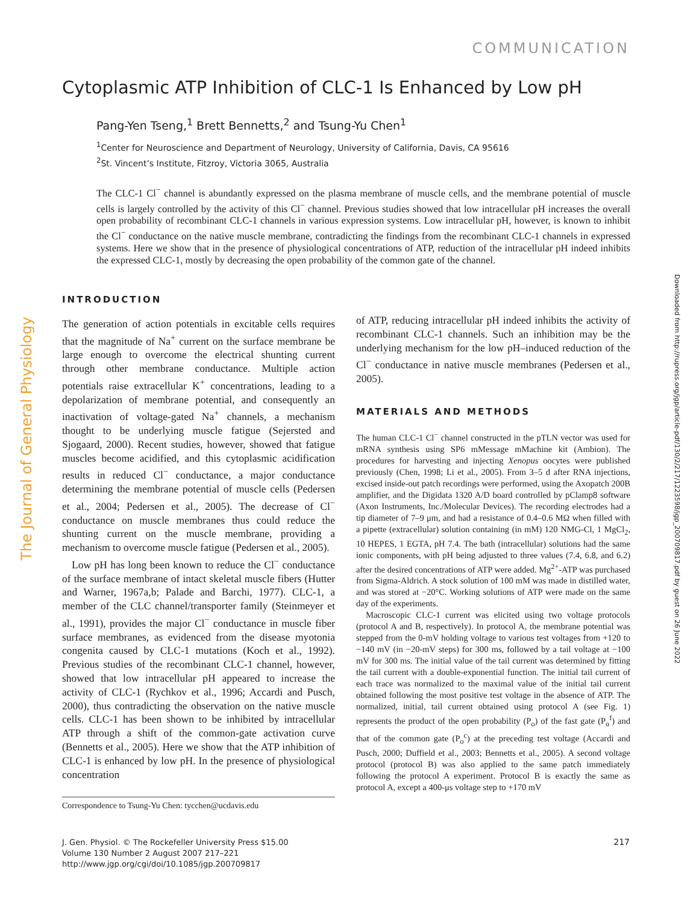COMMUNICATION
Cytoplasmic ATP Inhibition of CLC-1 Is Enhanced by Low pH
Pang-Yen Tseng,<sup>1</sup> Brett Bennetts,<sup>2</sup> and Tsung-Yu Chen<sup>1</sup>
<sup>1</sup> Center for Neuroscience and Department of Neurology, University of California, Davis, CA 95616
<sup>2</sup> St. Vincent’s Institute, Fitzroy, Victoria 3065, Australia
The CLC-1 Cl<sup>−</sup> channel is abundantly expressed on the plasma membrane of muscle cells, and the membrane potential of muscle cells is largely controlled by the activity of this Cl<sup>−</sup> channel. Previous studies showed that low intracellular pH increases the overall open probability of recombinant CLC-1 channels in various expression systems. Low intracellular pH, however, is known to inhibit the Cl<sup>−</sup> conductance on the native muscle membrane, contradicting the findings from the recombinant CLC-1 channels in expressed systems. Here we show that in the presence of physiological concentrations of ATP, reduction of the intracellular pH indeed inhibits the expressed CLC-1, mostly by decreasing the open probability of the common gate of the channel.
The Journal of General Physiology
Downloaded from http://rupress.org/jgp/article-pdf/130/2/217/1223598/jgp_200709817.pdf by guest on 26 June 2022
INTRODUCTION
The generation of action potentials in excitable cells requires that the magnitude of Na<sup>+</sup> current on the surface membrane be large enough to overcome the electrical shunting current through other membrane conductance. Multiple action potentials raise extracellular K<sup>+</sup> concentrations, leading to a depolarization of membrane potential, and consequently an inactivation of voltage-gated Na<sup>+</sup> channels, a mechanism thought to be underlying muscle fatigue (Sejersted and Sjogaard, 2000). Recent studies, however, showed that fatigue muscles become acidified, and this cytoplasmic acidification results in reduced Cl<sup>−</sup> conductance, a major conductance determining the membrane potential of muscle cells (Pedersen et al., 2004; Pedersen et al., 2005). The decrease of Cl<sup>−</sup> conductance on muscle membranes thus could reduce the shunting current on the muscle membrane, providing a mechanism to overcome muscle fatigue (Pedersen et al., 2005).
Low pH has long been known to reduce the Cl<sup>−</sup> conductance of the surface membrane of intact skeletal muscle fibers (Hutter and Warner, 1967a,b; Palade and Barchi, 1977). CLC-1, a member of the CLC channel/transporter family (Steinmeyer et al., 1991), provides the major Cl<sup>−</sup> conductance in muscle fiber surface membranes, as evidenced from the disease myotonia congenita caused by CLC-1 mutations (Koch et al., 1992). Previous studies of the recombinant CLC-1 channel, however, showed that low intracellular pH appeared to increase the activity of CLC-1 (Rychkov et al., 1996; Accardi and Pusch, 2000), thus contradicting the observation on the native muscle cells. CLC-1 has been shown to be inhibited by intracellular ATP through a shift of the common-gate activation curve (Bennetts et al., 2005). Here we show that the ATP inhibition of CLC-1 is enhanced by low pH. In the presence of physiological concentration
of ATP, reducing intracellular pH indeed inhibits the activity of recombinant CLC-1 channels. Such an inhibition may be the underlying mechanism for the low pH–induced reduction of the Cl<sup>−</sup> conductance in native muscle membranes (Pedersen et al., 2005).
MATERIALS AND METHODS
The human CLC-1 Cl<sup>−</sup> channel constructed in the pTLN vector was used for mRNA synthesis using SP6 mMessage mMachine kit (Ambion). The procedures for harvesting and injecting Xenopus oocytes were published previously (Chen, 1998; Li et al., 2005). From 3–5 d after RNA injections, excised inside-out patch recordings were performed, using the Axopatch 200B amplifier, and the Digidata 1320 A/D board controlled by pClamp8 software (Axon Instruments, Inc./Molecular Devices). The recording electrodes had a tip diameter of 7–9 μm, and had a resistance of 0.4–0.6 MΩ when filled with a pipette (extracellular) solution containing (in mM) 120 NMG-Cl, 1 MgCl<sub>2</sub>, 10 HEPES, 1 EGTA, pH 7.4. The bath (intracellular) solutions had the same ionic components, with pH being adjusted to three values (7.4, 6.8, and 6.2) after the desired concentrations of ATP were added. Mg<sup>2+</sup>-ATP was purchased from Sigma-Aldrich. A stock solution of 100 mM was made in distilled water, and was stored at −20°C. Working solutions of ATP were made on the same day of the experiments.
Macroscopic CLC-1 current was elicited using two voltage protocols (protocol A and B, respectively). In protocol A, the membrane potential was stepped from the 0-mV holding voltage to various test voltages from +120 to −140 mV (in −20-mV steps) for 300 ms, followed by a tail voltage at −100 mV for 300 ms. The initial value of the tail current was determined by fitting the tail current with a double-exponential function. The initial tail current of each trace was normalized to the maximal value of the initial tail current obtained following the most positive test voltage in the absence of ATP. The normalized, initial, tail current obtained using protocol A (see Fig. 1) represents the product of the open probability (P<sub>o</sub>) of the fast gate (P<sub>o</sub><sup>f</sup>) and that of the common gate (P<sub>o</sub><sup>c</sup>) at the preceding test voltage (Accardi and Pusch, 2000; Duffield et al., 2003; Bennetts et al., 2005). A second voltage protocol (protocol B) was also applied to the same patch immediately following the protocol A experiment. Protocol B is exactly the same as protocol A, except a 400-μs voltage step to +170 mV
Correspondence to Tsung-Yu Chen: tycchen@ucdavis.edu
J. Gen. Physiol. © The Rockefeller University Press $15.00
Volume 130 Number 2 August 2007 217–221
http://www.jgp.org/cgi/doi/10.1085/jgp.200709817
217